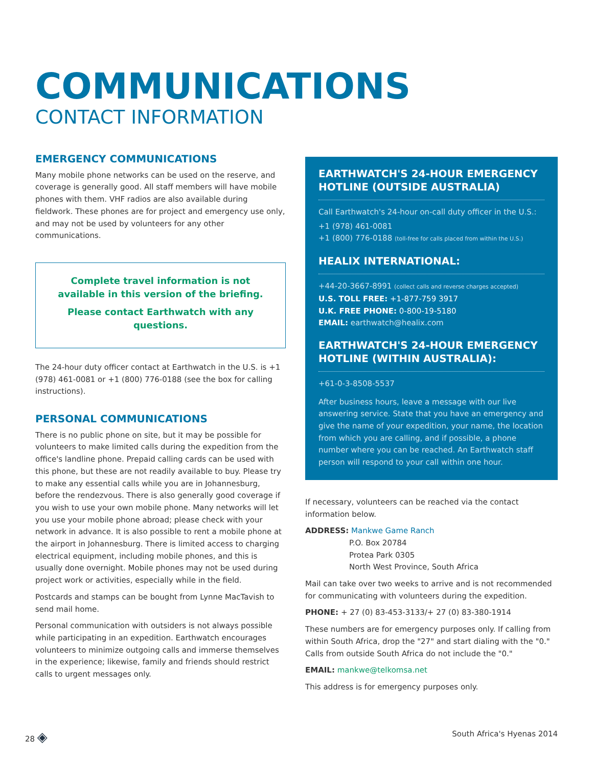COMMUNICATIONS
CONTACT INFORMATION
EMERGENCY COMMUNICATIONS
Many mobile phone networks can be used on the reserve, and coverage is generally good. All staff members will have mobile phones with them. VHF radios are also available during fieldwork. These phones are for project and emergency use only, and may not be used by volunteers for any other communications.
Complete travel information is not available in this version of the briefing.
Please contact Earthwatch with any questions.
The 24-hour duty officer contact at Earthwatch in the U.S. is +1 (978) 461-0081 or +1 (800) 776-0188 (see the box for calling instructions).
PERSONAL COMMUNICATIONS
There is no public phone on site, but it may be possible for volunteers to make limited calls during the expedition from the office's landline phone. Prepaid calling cards can be used with this phone, but these are not readily available to buy. Please try to make any essential calls while you are in Johannesburg, before the rendezvous. There is also generally good coverage if you wish to use your own mobile phone. Many networks will let you use your mobile phone abroad; please check with your network in advance. It is also possible to rent a mobile phone at the airport in Johannesburg. There is limited access to charging electrical equipment, including mobile phones, and this is usually done overnight. Mobile phones may not be used during project work or activities, especially while in the field.
Postcards and stamps can be bought from Lynne MacTavish to send mail home.
Personal communication with outsiders is not always possible while participating in an expedition. Earthwatch encourages volunteers to minimize outgoing calls and immerse themselves in the experience; likewise, family and friends should restrict calls to urgent messages only.
EARTHWATCH'S 24-HOUR EMERGENCY HOTLINE (OUTSIDE AUSTRALIA)
Call Earthwatch's 24-hour on-call duty officer in the U.S.:
+1 (978) 461-0081
+1 (800) 776-0188 (toll-free for calls placed from within the U.S.)
HEALIX INTERNATIONAL:
+44-20-3667-8991 (collect calls and reverse charges accepted)
U.S. TOLL FREE: +1-877-759 3917
U.K. FREE PHONE: 0-800-19-5180
EMAIL: earthwatch@healix.com
EARTHWATCH'S 24-HOUR EMERGENCY HOTLINE (WITHIN AUSTRALIA):
+61-0-3-8508-5537
After business hours, leave a message with our live answering service. State that you have an emergency and give the name of your expedition, your name, the location from which you are calling, and if possible, a phone number where you can be reached. An Earthwatch staff person will respond to your call within one hour.
If necessary, volunteers can be reached via the contact information below.
ADDRESS: Mankwe Game Ranch
P.O. Box 20784
Protea Park 0305
North West Province, South Africa
Mail can take over two weeks to arrive and is not recommended for communicating with volunteers during the expedition.
PHONE: + 27 (0) 83-453-3133/+ 27 (0) 83-380-1914
These numbers are for emergency purposes only. If calling from within South Africa, drop the "27" and start dialing with the "0." Calls from outside South Africa do not include the "0."
EMAIL: mankwe@telkomsa.net
This address is for emergency purposes only.
28 ◈ South Africa's Hyenas 2014